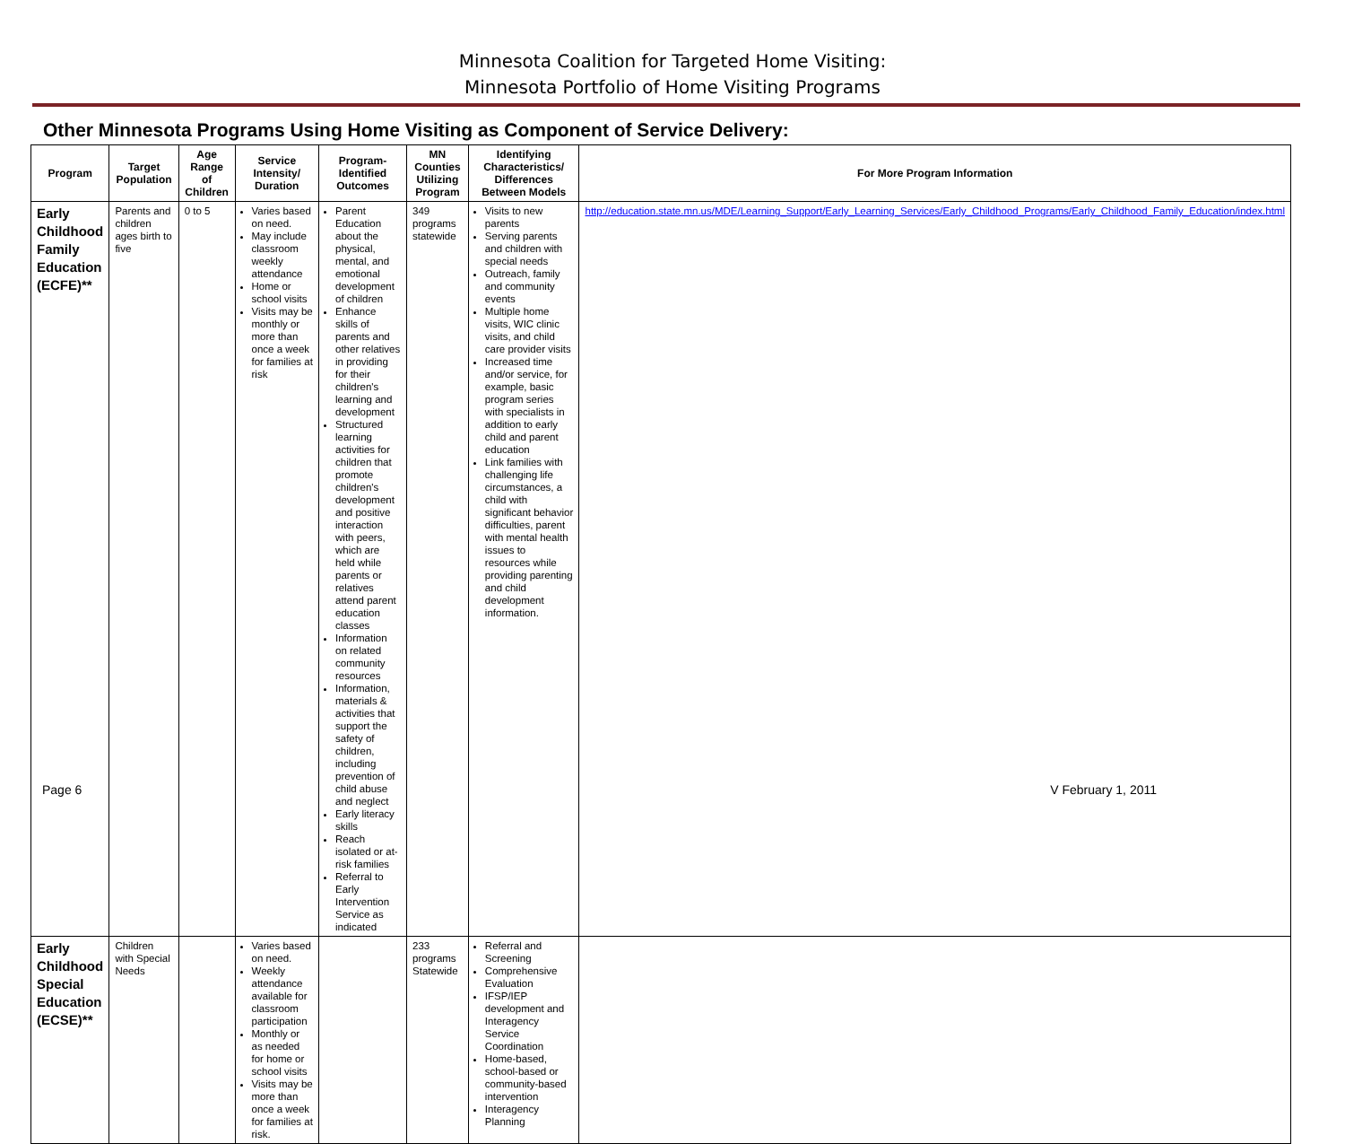Minnesota Coalition for Targeted Home Visiting:
Minnesota Portfolio of Home Visiting Programs
Other Minnesota Programs Using Home Visiting as Component of Service Delivery:
| Program | Target Population | Age Range of Children | Service Intensity/ Duration | Program-Identified Outcomes | MN Counties Utilizing Program | Identifying Characteristics/ Differences Between Models | For More Program Information |
| --- | --- | --- | --- | --- | --- | --- | --- |
| Early Childhood Family Education (ECFE)** | Parents and children ages birth to five | 0 to 5 | Varies based on need. May include classroom weekly attendance Home or school visits Visits may be monthly or more than once a week for families at risk | Parent Education about the physical, mental, and emotional development of children Enhance skills of parents and other relatives in providing for their children's learning and development Structured learning activities for children that promote children's development and positive interaction with peers, which are held while parents or relatives attend parent education classes Information on related community resources Information, materials & activities that support the safety of children, including prevention of child abuse and neglect Early literacy skills Reach isolated or at-risk families Referral to Early Intervention Service as indicated | 349 programs statewide | Visits to new parents Serving parents and children with special needs Outreach, family and community events Multiple home visits, WIC clinic visits, and child care provider visits Increased time and/or service, for example, basic program series with specialists in addition to early child and parent education Link families with challenging life circumstances, a child with significant behavior difficulties, parent with mental health issues to resources while providing parenting and child development information. | http://education.state.mn.us/MDE/Learning_Support/Early_Learning_Services/Early_Childhood_Programs/Early_Childhood_Family_Education/index.html |
| Early Childhood Special Education (ECSE)** | Children with Special Needs | | Varies based on need. Weekly attendance available for classroom participation Monthly or as needed for home or school visits Visits may be more than once a week for families at risk. | | 233 programs Statewide | Referral and Screening Comprehensive Evaluation IFSP/IEP development and Interagency Service Coordination Home-based, school-based or community-based intervention Interagency Planning | |
Page 6 V February 1, 2011